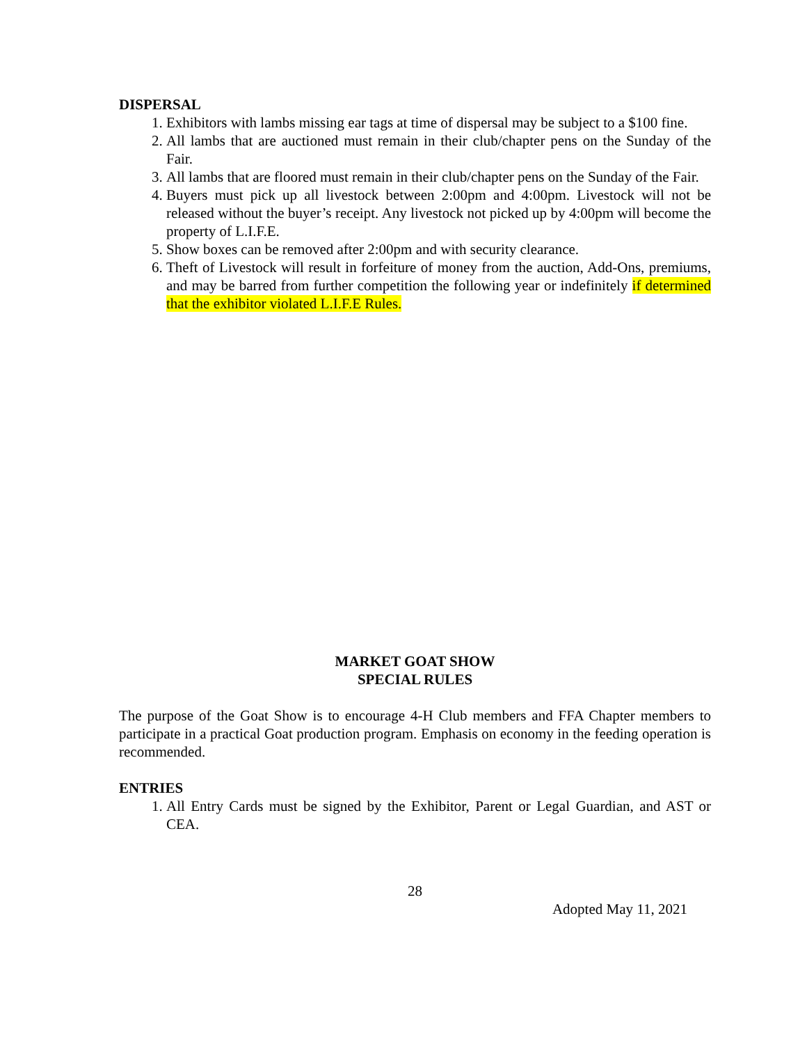DISPERSAL
1. Exhibitors with lambs missing ear tags at time of dispersal may be subject to a $100 fine.
2. All lambs that are auctioned must remain in their club/chapter pens on the Sunday of the Fair.
3. All lambs that are floored must remain in their club/chapter pens on the Sunday of the Fair.
4. Buyers must pick up all livestock between 2:00pm and 4:00pm. Livestock will not be released without the buyer’s receipt. Any livestock not picked up by 4:00pm will become the property of L.I.F.E.
5. Show boxes can be removed after 2:00pm and with security clearance.
6. Theft of Livestock will result in forfeiture of money from the auction, Add-Ons, premiums, and may be barred from further competition the following year or indefinitely if determined that the exhibitor violated L.I.F.E Rules.
MARKET GOAT SHOW
SPECIAL RULES
The purpose of the Goat Show is to encourage 4-H Club members and FFA Chapter members to participate in a practical Goat production program. Emphasis on economy in the feeding operation is recommended.
ENTRIES
1. All Entry Cards must be signed by the Exhibitor, Parent or Legal Guardian, and AST or CEA.
28
Adopted May 11, 2021